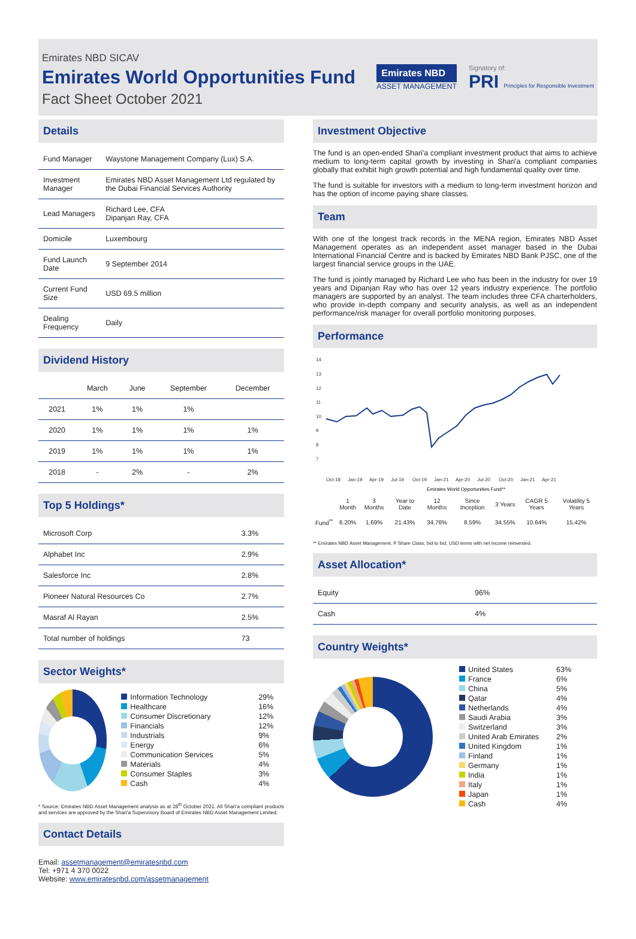Emirates NBD SICAV
Emirates World Opportunities Fund
Fact Sheet October 2021
Emirates NBD
ASSET MANAGEMENT
Signatory of:
PRI Principles for Responsible Investment
Details
| Fund Manager | Waystone Management Company (Lux) S.A. |
| Investment Manager | Emirates NBD Asset Management Ltd regulated by the Dubai Financial Services Authority |
| Lead Managers | Richard Lee, CFA Dipanjan Ray, CFA |
| Domicile | Luxembourg |
| Fund Launch Date | 9 September 2014 |
| Current Fund Size | USD 69.5 million |
| Dealing Frequency | Daily |
Dividend History
| | March | June | September | December |
| --- | --- | --- | --- | --- |
| 2021 | 1% | 1% | 1% | |
| 2020 | 1% | 1% | 1% | 1% |
| 2019 | 1% | 1% | 1% | 1% |
| 2018 | - | 2% | - | 2% |
Top 5 Holdings*
| Microsoft Corp | 3.3% |
| Alphabet Inc | 2.9% |
| Salesforce Inc | 2.8% |
| Pioneer Natural Resources Co | 2.7% |
| Masraf Al Rayan | 2.5% |
| Total number of holdings | 73 |
Sector Weights*
| Information Technology | 29% |
| Healthcare | 16% |
| Consumer Discretionary | 12% |
| Financials | 12% |
| Industrials | 9% |
| Energy | 6% |
| Communication Services | 5% |
| Materials | 4% |
| Consumer Staples | 3% |
| Cash | 4% |
* Source: Emirates NBD Asset Management analysis as at 28<sup>th</sup> October 2021. All Shari'a compliant products and services are approved by the Shari'a Supervisory Board of Emirates NBD Asset Management Limited.
Contact Details
Email: assetmanagement@emiratesnbd.com
Tel: +971 4 370 0022
Website: www.emiratesnbd.com/assetmanagement
Investment Objective
The fund is an open-ended Shari'a compliant investment product that aims to achieve medium to long-term capital growth by investing in Shari'a compliant companies globally that exhibit high growth potential and high fundamental quality over time.
The fund is suitable for investors with a medium to long-term investment horizon and has the option of income paying share classes.
Team
With one of the longest track records in the MENA region, Emirates NBD Asset Management operates as an independent asset manager based in the Dubai International Financial Centre and is backed by Emirates NBD Bank PJSC, one of the largest financial service groups in the UAE.
The fund is jointly managed by Richard Lee who has been in the industry for over 19 years and Dipanjan Ray who has over 12 years industry experience. The portfolio managers are supported by an analyst. The team includes three CFA charterholders, who provide in-depth company and security analysis, as well as an independent performance/risk manager for overall portfolio monitoring purposes.
Performance
14
13
12
11
10
9
8
7
Oct-18
Jan-19
Apr-19
Jul-19
Oct-19
Jan-21
Apr-20
Jul-20
Oct-20
Jan-21
Apr-21
Emirates World Opportunities Fund**
| | 1 Month | 3 Months | Year to Date | 12 Months | Since Inception | 3 Years | CAGR 5 Years | Volatility 5 Years |
| --- | --- | --- | --- | --- | --- | --- | --- | --- |
| Fund<sup>**</sup> | 6.20% | 1.69% | 21.43% | 34.76% | 8.59% | 34.55% | 10.64% | 15.42% |
** Emirates NBD Asset Management, P Share Class, bid to bid, USD terms with net income reinvested.
Asset Allocation*
| Equity | 96% |
| Cash | 4% |
Country Weights*
| United States | 63% |
| France | 6% |
| China | 5% |
| Qatar | 4% |
| Netherlands | 4% |
| Saudi Arabia | 3% |
| Switzerland | 3% |
| United Arab Emirates | 2% |
| United Kingdom | 1% |
| Finland | 1% |
| Germany | 1% |
| India | 1% |
| Italy | 1% |
| Japan | 1% |
| Cash | 4% |